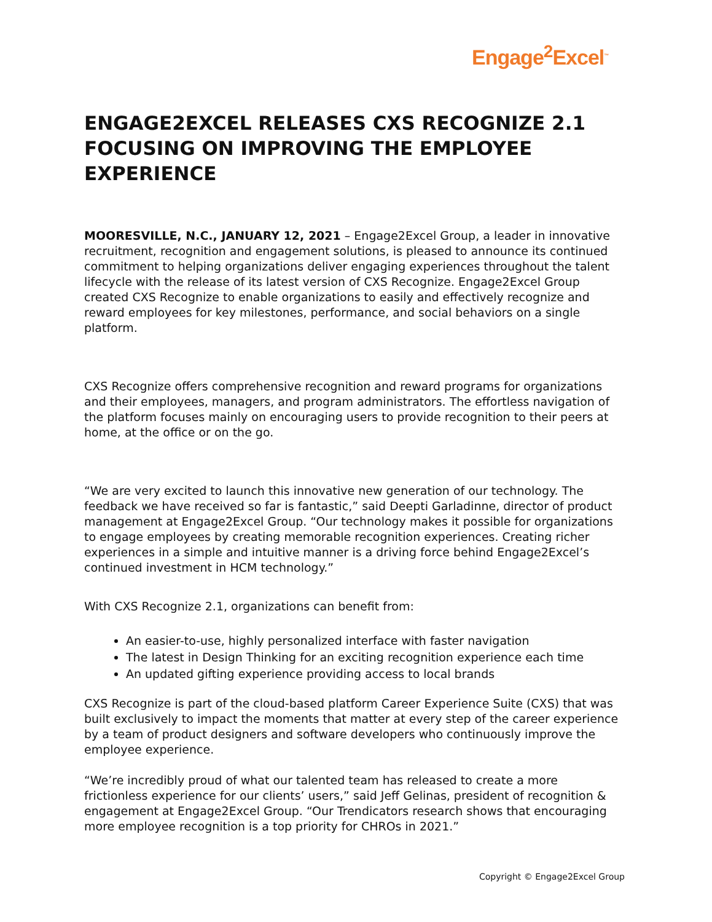Engage<sup>2</sup>Excel<sup>™</sup>
ENGAGE2EXCEL RELEASES CXS RECOGNIZE 2.1 FOCUSING ON IMPROVING THE EMPLOYEE EXPERIENCE
MOORESVILLE, N.C., JANUARY 12, 2021 – Engage2Excel Group, a leader in innovative recruitment, recognition and engagement solutions, is pleased to announce its continued commitment to helping organizations deliver engaging experiences throughout the talent lifecycle with the release of its latest version of CXS Recognize. Engage2Excel Group created CXS Recognize to enable organizations to easily and effectively recognize and reward employees for key milestones, performance, and social behaviors on a single platform.
CXS Recognize offers comprehensive recognition and reward programs for organizations and their employees, managers, and program administrators. The effortless navigation of the platform focuses mainly on encouraging users to provide recognition to their peers at home, at the office or on the go.
“We are very excited to launch this innovative new generation of our technology. The feedback we have received so far is fantastic,” said Deepti Garladinne, director of product management at Engage2Excel Group. “Our technology makes it possible for organizations to engage employees by creating memorable recognition experiences. Creating richer experiences in a simple and intuitive manner is a driving force behind Engage2Excel’s continued investment in HCM technology.”
With CXS Recognize 2.1, organizations can benefit from:
An easier-to-use, highly personalized interface with faster navigation
The latest in Design Thinking for an exciting recognition experience each time
An updated gifting experience providing access to local brands
CXS Recognize is part of the cloud-based platform Career Experience Suite (CXS) that was built exclusively to impact the moments that matter at every step of the career experience by a team of product designers and software developers who continuously improve the employee experience.
“We’re incredibly proud of what our talented team has released to create a more frictionless experience for our clients’ users,” said Jeff Gelinas, president of recognition & engagement at Engage2Excel Group. “Our Trendicators research shows that encouraging more employee recognition is a top priority for CHROs in 2021.”
Copyright © Engage2Excel Group